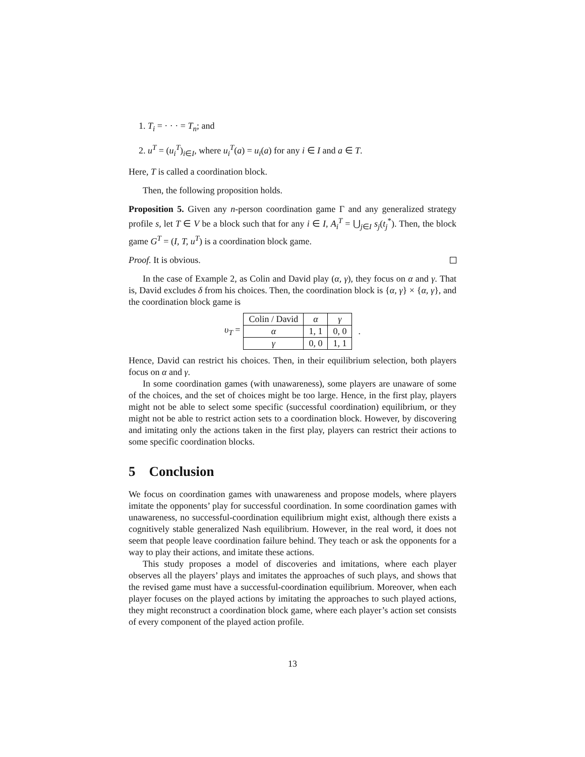1. T<sub>i</sub> = · · · = T<sub>n</sub>; and
2. u<sup>T</sup> = (u<sub>i</sub><sup>T</sup>)<sub>i∈I</sub>, where u<sub>i</sub><sup>T</sup>(a) = u<sub>i</sub>(a) for any i ∈ I and a ∈ T.
Here, T is called a coordination block.
Then, the following proposition holds.
Proposition 5. Given any n-person coordination game Γ and any generalized strategy profile s, let T ∈ V be a block such that for any i ∈ I, A<sub>i</sub><sup>T</sup> = ⋃<sub>j∈I</sub> s<sub>j</sub>(t<sub>j</sub><sup>*</sup>). Then, the block game G<sup>T</sup> = (I, T, u<sup>T</sup>) is a coordination block game.
Proof. It is obvious.
In the case of Example 2, as Colin and David play (α, γ), they focus on α and γ. That is, David excludes δ from his choices. Then, the coordination block is {α, γ} × {α, γ}, and the coordination block game is
υ<sub>T</sub> =
| Colin / David | α | γ |
| α | 1, 1 | 0, 0 |
| γ | 0, 0 | 1, 1 |
.
Hence, David can restrict his choices. Then, in their equilibrium selection, both players focus on α and γ.
In some coordination games (with unawareness), some players are unaware of some of the choices, and the set of choices might be too large. Hence, in the first play, players might not be able to select some specific (successful coordination) equilibrium, or they might not be able to restrict action sets to a coordination block. However, by discovering and imitating only the actions taken in the first play, players can restrict their actions to some specific coordination blocks.
5 Conclusion
We focus on coordination games with unawareness and propose models, where players imitate the opponents’ play for successful coordination. In some coordination games with unawareness, no successful-coordination equilibrium might exist, although there exists a cognitively stable generalized Nash equilibrium. However, in the real word, it does not seem that people leave coordination failure behind. They teach or ask the opponents for a way to play their actions, and imitate these actions.
This study proposes a model of discoveries and imitations, where each player observes all the players’ plays and imitates the approaches of such plays, and shows that the revised game must have a successful-coordination equilibrium. Moreover, when each player focuses on the played actions by imitating the approaches to such played actions, they might reconstruct a coordination block game, where each player’s action set consists of every component of the played action profile.
13